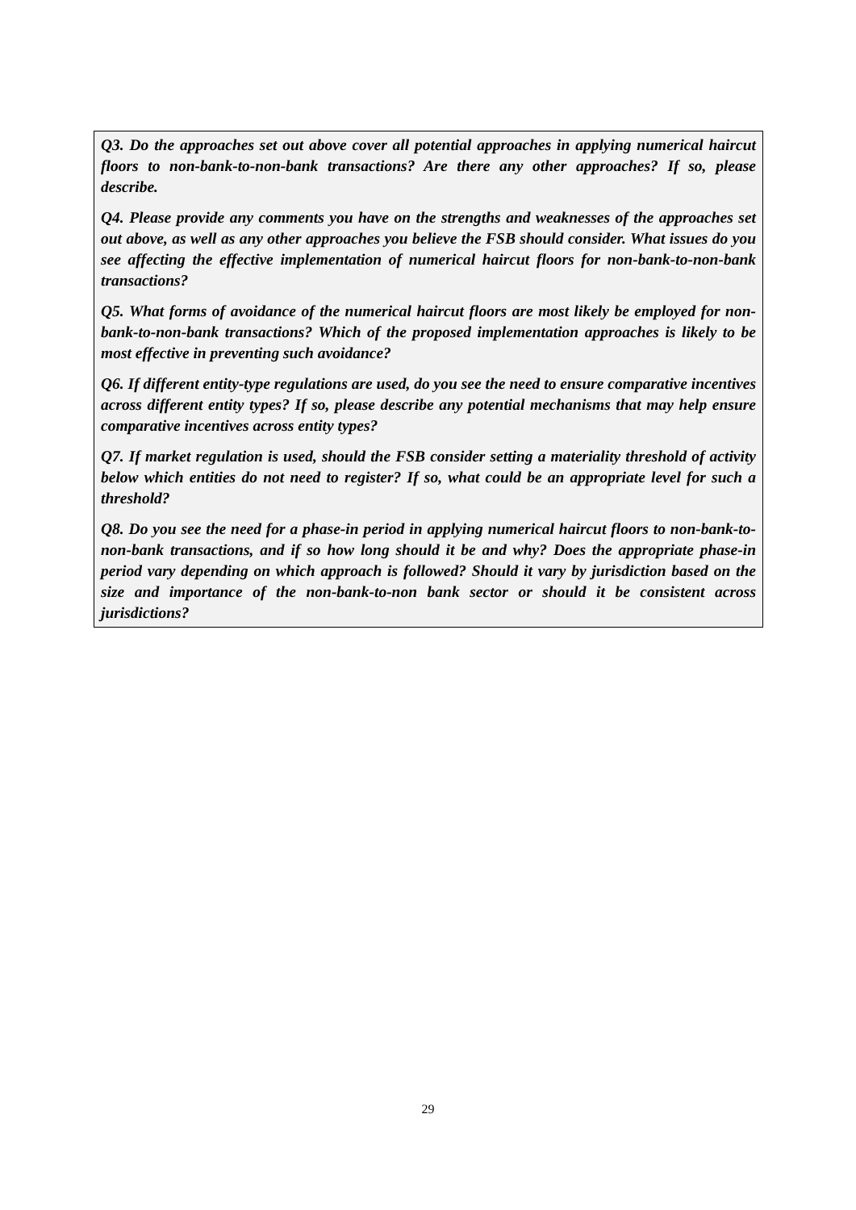Q3. Do the approaches set out above cover all potential approaches in applying numerical haircut floors to non-bank-to-non-bank transactions? Are there any other approaches? If so, please describe.
Q4. Please provide any comments you have on the strengths and weaknesses of the approaches set out above, as well as any other approaches you believe the FSB should consider. What issues do you see affecting the effective implementation of numerical haircut floors for non-bank-to-non-bank transactions?
Q5. What forms of avoidance of the numerical haircut floors are most likely be employed for non-bank-to-non-bank transactions? Which of the proposed implementation approaches is likely to be most effective in preventing such avoidance?
Q6. If different entity-type regulations are used, do you see the need to ensure comparative incentives across different entity types? If so, please describe any potential mechanisms that may help ensure comparative incentives across entity types?
Q7. If market regulation is used, should the FSB consider setting a materiality threshold of activity below which entities do not need to register? If so, what could be an appropriate level for such a threshold?
Q8. Do you see the need for a phase-in period in applying numerical haircut floors to non-bank-to-non-bank transactions, and if so how long should it be and why? Does the appropriate phase-in period vary depending on which approach is followed? Should it vary by jurisdiction based on the size and importance of the non-bank-to-non bank sector or should it be consistent across jurisdictions?
29